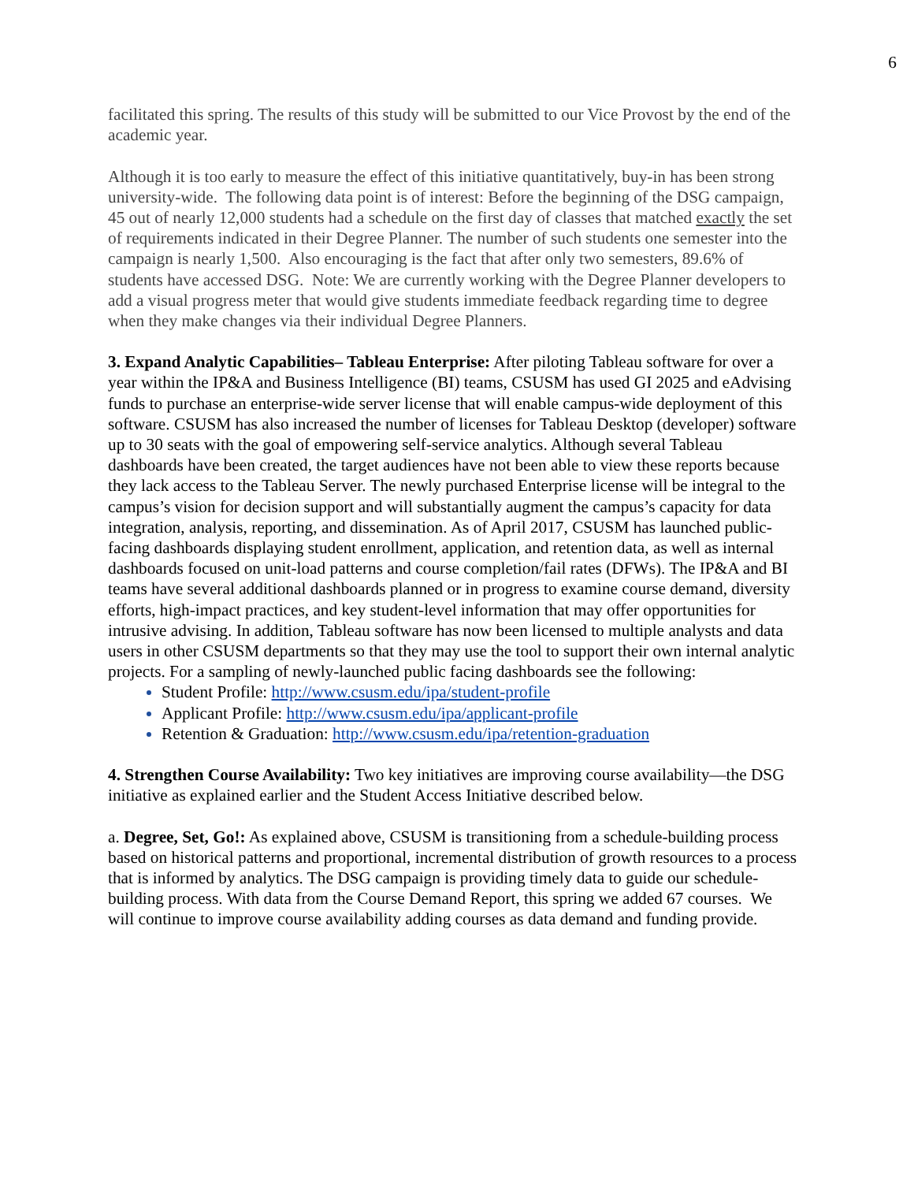6
facilitated this spring. The results of this study will be submitted to our Vice Provost by the end of the academic year.
Although it is too early to measure the effect of this initiative quantitatively, buy-in has been strong university-wide. The following data point is of interest: Before the beginning of the DSG campaign, 45 out of nearly 12,000 students had a schedule on the first day of classes that matched exactly the set of requirements indicated in their Degree Planner. The number of such students one semester into the campaign is nearly 1,500. Also encouraging is the fact that after only two semesters, 89.6% of students have accessed DSG. Note: We are currently working with the Degree Planner developers to add a visual progress meter that would give students immediate feedback regarding time to degree when they make changes via their individual Degree Planners.
3. Expand Analytic Capabilities– Tableau Enterprise: After piloting Tableau software for over a year within the IP&A and Business Intelligence (BI) teams, CSUSM has used GI 2025 and eAdvising funds to purchase an enterprise-wide server license that will enable campus-wide deployment of this software. CSUSM has also increased the number of licenses for Tableau Desktop (developer) software up to 30 seats with the goal of empowering self-service analytics. Although several Tableau dashboards have been created, the target audiences have not been able to view these reports because they lack access to the Tableau Server. The newly purchased Enterprise license will be integral to the campus’s vision for decision support and will substantially augment the campus’s capacity for data integration, analysis, reporting, and dissemination. As of April 2017, CSUSM has launched public-facing dashboards displaying student enrollment, application, and retention data, as well as internal dashboards focused on unit-load patterns and course completion/fail rates (DFWs). The IP&A and BI teams have several additional dashboards planned or in progress to examine course demand, diversity efforts, high-impact practices, and key student-level information that may offer opportunities for intrusive advising. In addition, Tableau software has now been licensed to multiple analysts and data users in other CSUSM departments so that they may use the tool to support their own internal analytic projects. For a sampling of newly-launched public facing dashboards see the following:
Student Profile: http://www.csusm.edu/ipa/student-profile
Applicant Profile: http://www.csusm.edu/ipa/applicant-profile
Retention & Graduation: http://www.csusm.edu/ipa/retention-graduation
4. Strengthen Course Availability: Two key initiatives are improving course availability—the DSG initiative as explained earlier and the Student Access Initiative described below.
a. Degree, Set, Go!: As explained above, CSUSM is transitioning from a schedule-building process based on historical patterns and proportional, incremental distribution of growth resources to a process that is informed by analytics. The DSG campaign is providing timely data to guide our schedule-building process. With data from the Course Demand Report, this spring we added 67 courses. We will continue to improve course availability adding courses as data demand and funding provide.